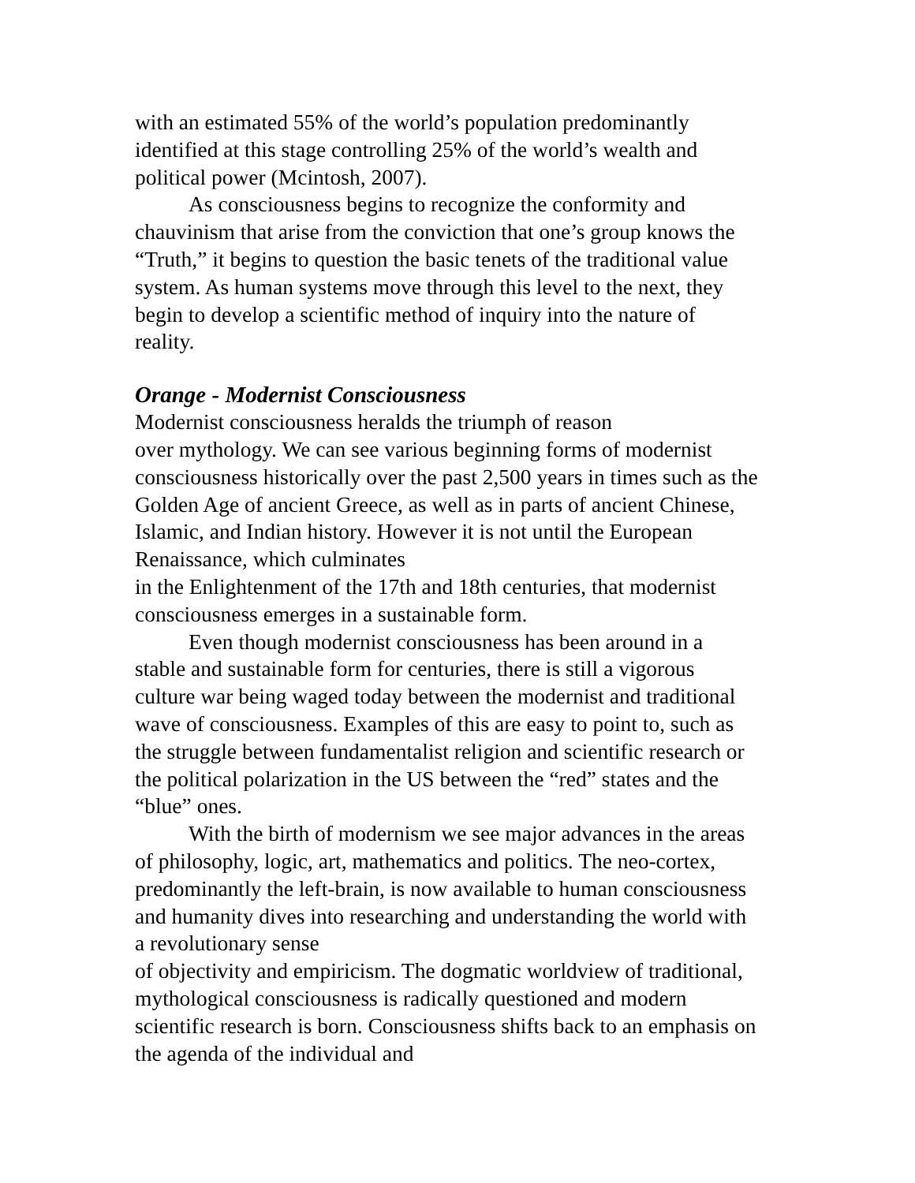with an estimated 55% of the world’s population predominantly identified at this stage controlling 25% of the world’s wealth and political power (Mcintosh, 2007).
As consciousness begins to recognize the conformity and chauvinism that arise from the conviction that one’s group knows the “Truth,” it begins to question the basic tenets of the traditional value system. As human systems move through this level to the next, they begin to develop a scientific method of inquiry into the nature of reality.
Orange - Modernist Consciousness
Modernist consciousness heralds the triumph of reason
over mythology. We can see various beginning forms of modernist consciousness historically over the past 2,500 years in times such as the Golden Age of ancient Greece, as well as in parts of ancient Chinese, Islamic, and Indian history. However it is not until the European Renaissance, which culminates
in the Enlightenment of the 17th and 18th centuries, that modernist consciousness emerges in a sustainable form.
Even though modernist consciousness has been around in a stable and sustainable form for centuries, there is still a vigorous culture war being waged today between the modernist and traditional wave of consciousness. Examples of this are easy to point to, such as the struggle between fundamentalist religion and scientific research or the political polarization in the US between the “red” states and the “blue” ones.
With the birth of modernism we see major advances in the areas of philosophy, logic, art, mathematics and politics. The neo-cortex, predominantly the left-brain, is now available to human consciousness and humanity dives into researching and understanding the world with a revolutionary sense
of objectivity and empiricism. The dogmatic worldview of traditional, mythological consciousness is radically questioned and modern scientific research is born. Consciousness shifts back to an emphasis on the agenda of the individual and